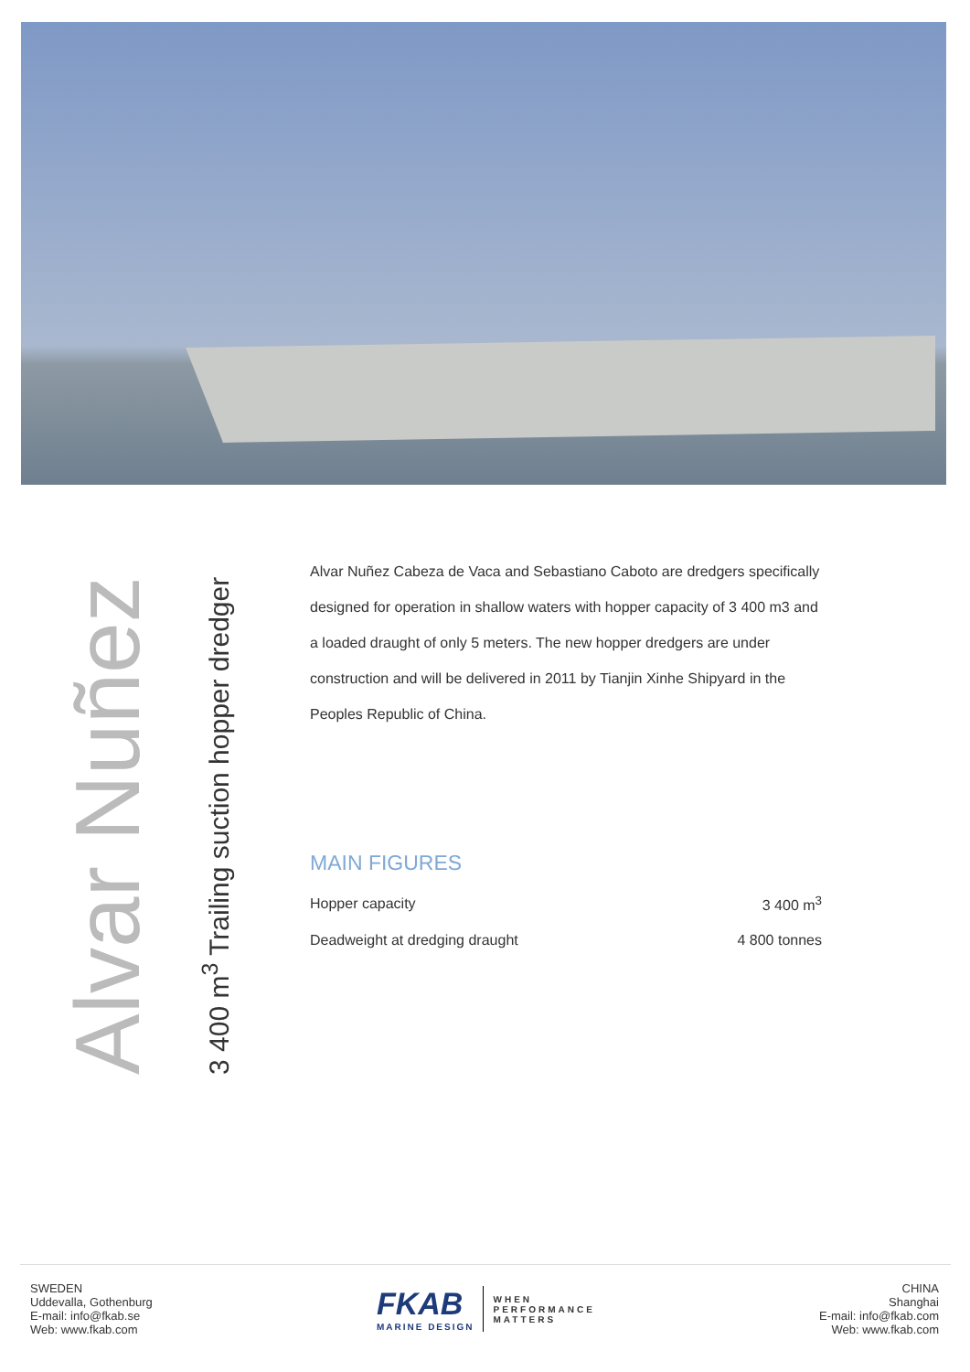Alvar Nuñez
3 400 m<sup>3</sup> Trailing suction hopper dredger
Alvar Nuñez Cabeza de Vaca and Sebastiano Caboto are dredgers specifically designed for operation in shallow waters with hopper capacity of 3 400 m3 and a loaded draught of only 5 meters. The new hopper dredgers are under construction and will be delivered in 2011 by Tianjin Xinhe Shipyard in the Peoples Republic of China.
MAIN FIGURES
| Hopper capacity | 3 400 m<sup>3</sup> |
| Deadweight at dredging draught | 4 800 tonnes |
SWEDEN
Uddevalla, Gothenburg
E-mail: info@fkab.se
Web: www.fkab.com
FKAB
MARINE DESIGN
WHEN
PERFORMANCE
MATTERS
CHINA
Shanghai
E-mail: info@fkab.com
Web: www.fkab.com